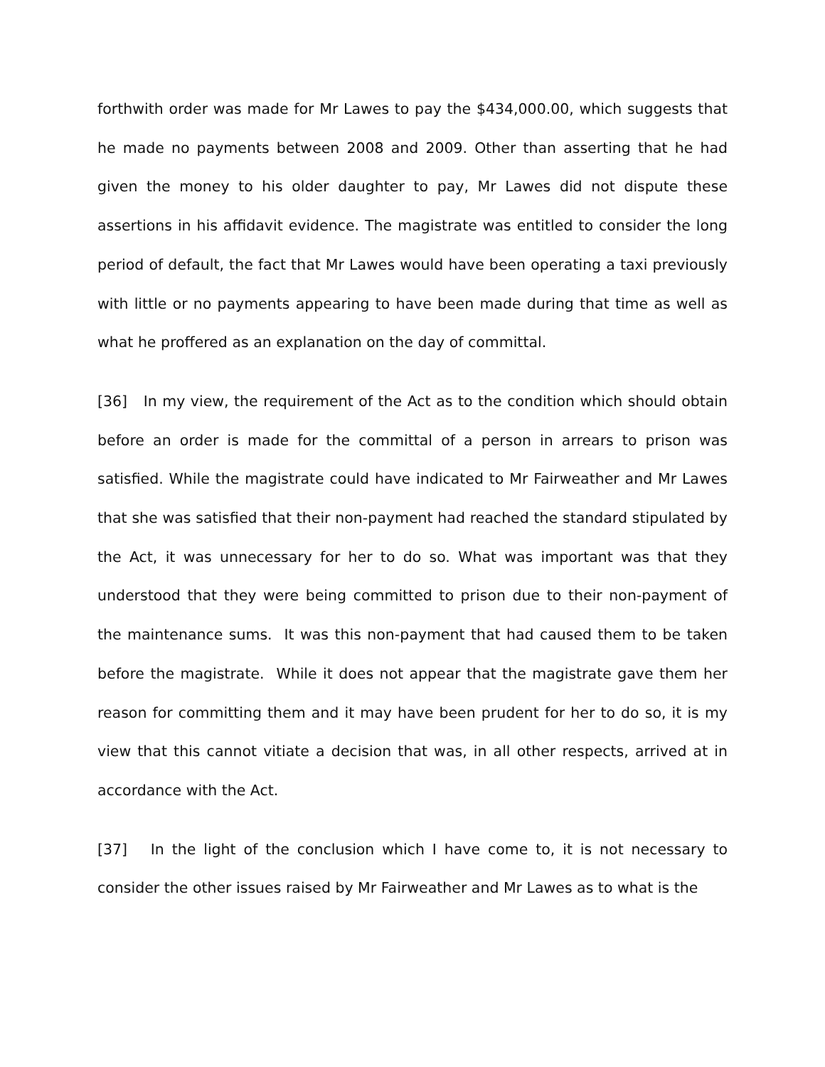forthwith order was made for Mr Lawes to pay the $434,000.00, which suggests that he made no payments between 2008 and 2009. Other than asserting that he had given the money to his older daughter to pay, Mr Lawes did not dispute these assertions in his affidavit evidence. The magistrate was entitled to consider the long period of default, the fact that Mr Lawes would have been operating a taxi previously with little or no payments appearing to have been made during that time as well as what he proffered as an explanation on the day of committal.
[36] In my view, the requirement of the Act as to the condition which should obtain before an order is made for the committal of a person in arrears to prison was satisfied. While the magistrate could have indicated to Mr Fairweather and Mr Lawes that she was satisfied that their non-payment had reached the standard stipulated by the Act, it was unnecessary for her to do so. What was important was that they understood that they were being committed to prison due to their non-payment of the maintenance sums. It was this non-payment that had caused them to be taken before the magistrate. While it does not appear that the magistrate gave them her reason for committing them and it may have been prudent for her to do so, it is my view that this cannot vitiate a decision that was, in all other respects, arrived at in accordance with the Act.
[37] In the light of the conclusion which I have come to, it is not necessary to consider the other issues raised by Mr Fairweather and Mr Lawes as to what is the